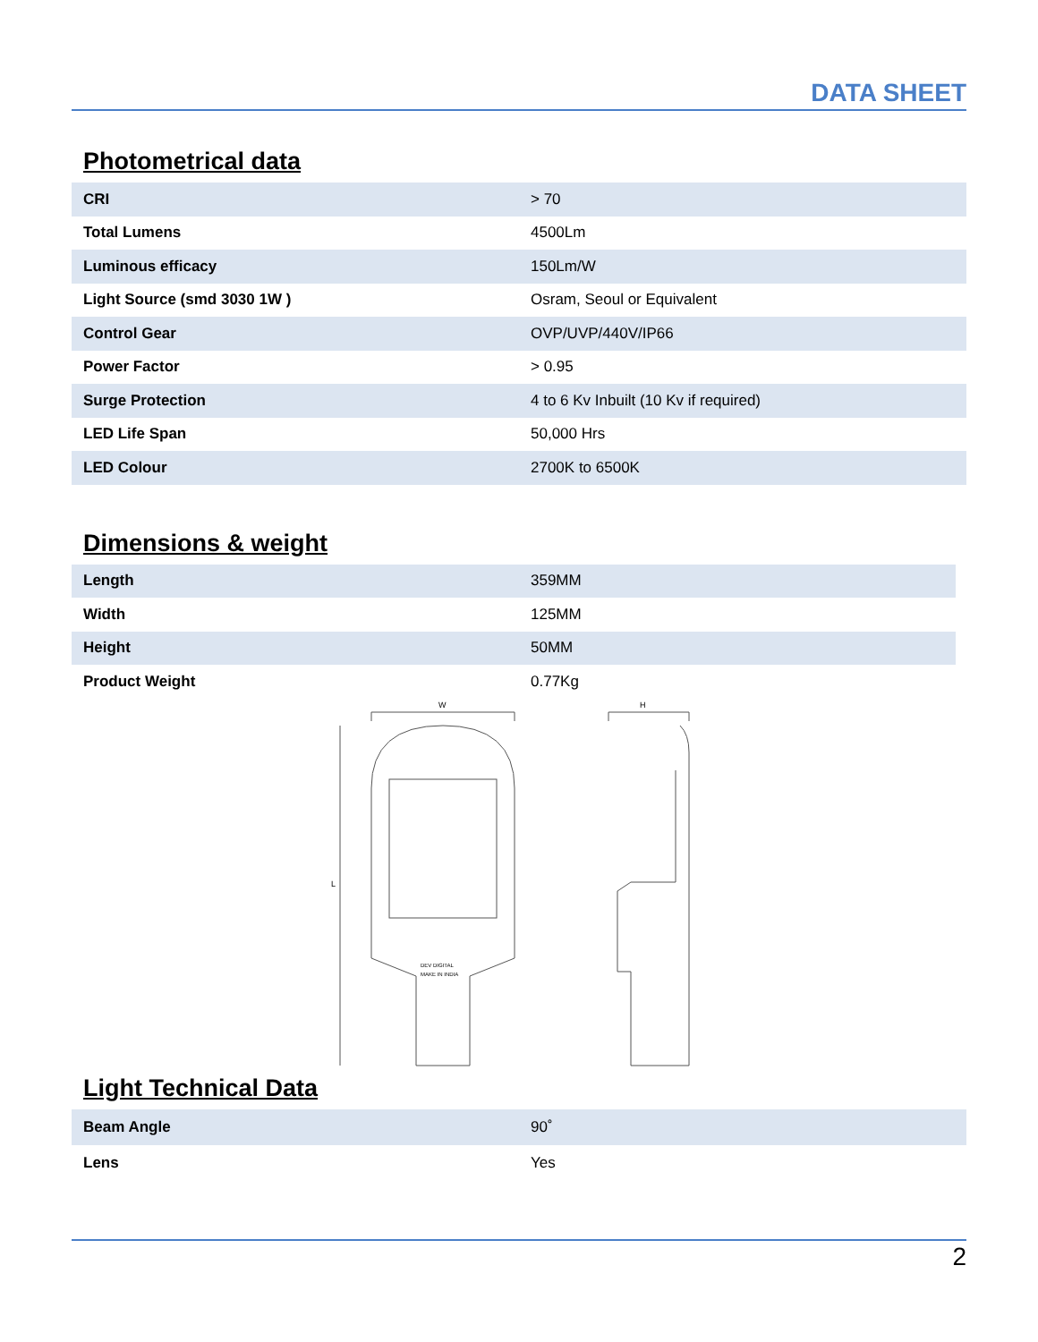DATA SHEET
Photometrical data
| CRI | > 70 |
| Total Lumens | 4500Lm |
| Luminous efficacy | 150Lm/W |
| Light Source (smd 3030 1W ) | Osram, Seoul or Equivalent |
| Control Gear | OVP/UVP/440V/IP66 |
| Power Factor | > 0.95 |
| Surge Protection | 4 to 6 Kv Inbuilt (10 Kv if required) |
| LED Life Span | 50,000 Hrs |
| LED Colour | 2700K to 6500K |
Dimensions & weight
| Length | 359MM |
| Width | 125MM |
| Height | 50MM |
| Product Weight | 0.77Kg |
W
L
DEV DIGITAL
MAKE IN INDIA
H
Light Technical Data
| Beam Angle | 90˚ |
| Lens | Yes |
2